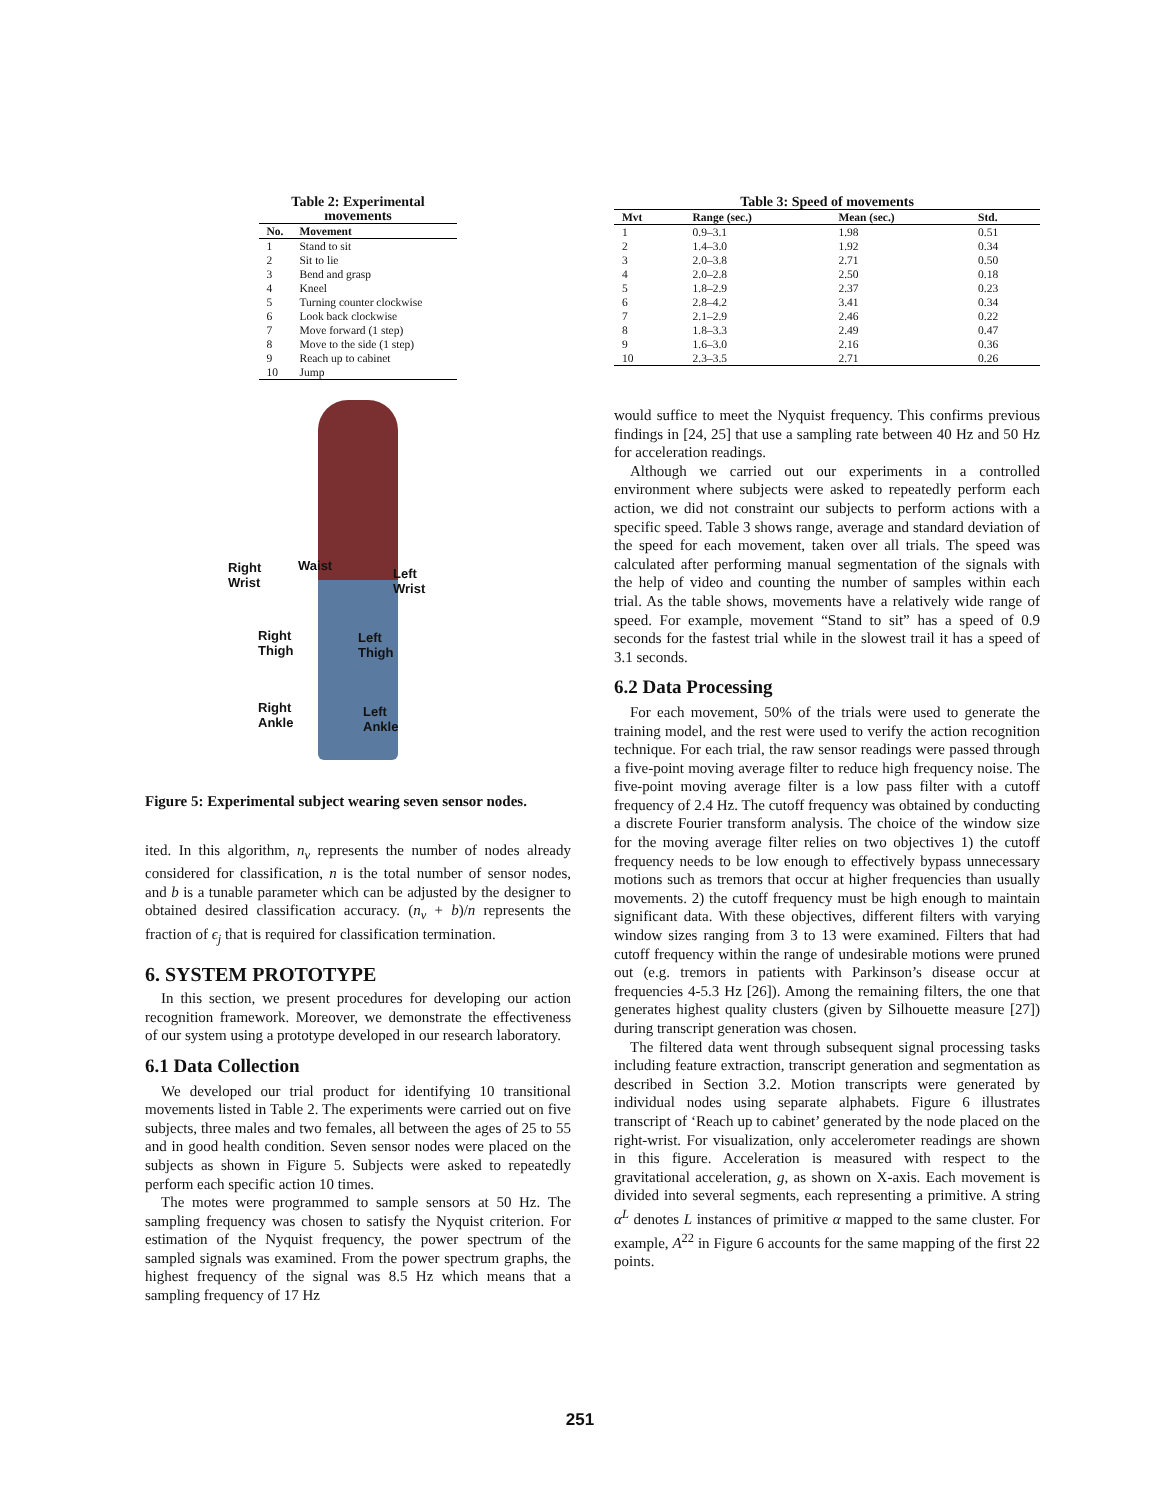Table 2: Experimental movements
| No. | Movement |
| --- | --- |
| 1 | Stand to sit |
| 2 | Sit to lie |
| 3 | Bend and grasp |
| 4 | Kneel |
| 5 | Turning counter clockwise |
| 6 | Look back clockwise |
| 7 | Move forward (1 step) |
| 8 | Move to the side (1 step) |
| 9 | Reach up to cabinet |
| 10 | Jump |
Right
Wrist
Waist
Left
Wrist
Right
Thigh
Left
Thigh
Right
Ankle
Left
Ankle
Figure 5: Experimental subject wearing seven sensor nodes.
ited. In this algorithm, n<sub>v</sub> represents the number of nodes already considered for classification, n is the total number of sensor nodes, and b is a tunable parameter which can be adjusted by the designer to obtained desired classification accuracy. (n<sub>v</sub> + b)/n represents the fraction of ϵ<sub>j</sub> that is required for classification termination.
6. SYSTEM PROTOTYPE
In this section, we present procedures for developing our action recognition framework. Moreover, we demonstrate the effectiveness of our system using a prototype developed in our research laboratory.
6.1 Data Collection
We developed our trial product for identifying 10 transitional movements listed in Table 2. The experiments were carried out on five subjects, three males and two females, all between the ages of 25 to 55 and in good health condition. Seven sensor nodes were placed on the subjects as shown in Figure 5. Subjects were asked to repeatedly perform each specific action 10 times.
The motes were programmed to sample sensors at 50 Hz. The sampling frequency was chosen to satisfy the Nyquist criterion. For estimation of the Nyquist frequency, the power spectrum of the sampled signals was examined. From the power spectrum graphs, the highest frequency of the signal was 8.5 Hz which means that a sampling frequency of 17 Hz
Table 3: Speed of movements
| Mvt | Range (sec.) | Mean (sec.) | Std. |
| --- | --- | --- | --- |
| 1 | 0.9–3.1 | 1.98 | 0.51 |
| 2 | 1.4–3.0 | 1.92 | 0.34 |
| 3 | 2.0–3.8 | 2.71 | 0.50 |
| 4 | 2.0–2.8 | 2.50 | 0.18 |
| 5 | 1.8–2.9 | 2.37 | 0.23 |
| 6 | 2.8–4.2 | 3.41 | 0.34 |
| 7 | 2.1–2.9 | 2.46 | 0.22 |
| 8 | 1.8–3.3 | 2.49 | 0.47 |
| 9 | 1.6–3.0 | 2.16 | 0.36 |
| 10 | 2.3–3.5 | 2.71 | 0.26 |
would suffice to meet the Nyquist frequency. This confirms previous findings in [24, 25] that use a sampling rate between 40 Hz and 50 Hz for acceleration readings.
Although we carried out our experiments in a controlled environment where subjects were asked to repeatedly perform each action, we did not constraint our subjects to perform actions with a specific speed. Table 3 shows range, average and standard deviation of the speed for each movement, taken over all trials. The speed was calculated after performing manual segmentation of the signals with the help of video and counting the number of samples within each trial. As the table shows, movements have a relatively wide range of speed. For example, movement “Stand to sit” has a speed of 0.9 seconds for the fastest trial while in the slowest trail it has a speed of 3.1 seconds.
6.2 Data Processing
For each movement, 50% of the trials were used to generate the training model, and the rest were used to verify the action recognition technique. For each trial, the raw sensor readings were passed through a five-point moving average filter to reduce high frequency noise. The five-point moving average filter is a low pass filter with a cutoff frequency of 2.4 Hz. The cutoff frequency was obtained by conducting a discrete Fourier transform analysis. The choice of the window size for the moving average filter relies on two objectives 1) the cutoff frequency needs to be low enough to effectively bypass unnecessary motions such as tremors that occur at higher frequencies than usually movements. 2) the cutoff frequency must be high enough to maintain significant data. With these objectives, different filters with varying window sizes ranging from 3 to 13 were examined. Filters that had cutoff frequency within the range of undesirable motions were pruned out (e.g. tremors in patients with Parkinson’s disease occur at frequencies 4-5.3 Hz [26]). Among the remaining filters, the one that generates highest quality clusters (given by Silhouette measure [27]) during transcript generation was chosen.
The filtered data went through subsequent signal processing tasks including feature extraction, transcript generation and segmentation as described in Section 3.2. Motion transcripts were generated by individual nodes using separate alphabets. Figure 6 illustrates transcript of ‘Reach up to cabinet’ generated by the node placed on the right-wrist. For visualization, only accelerometer readings are shown in this figure. Acceleration is measured with respect to the gravitational acceleration, g, as shown on X-axis. Each movement is divided into several segments, each representing a primitive. A string α<sup>L</sup> denotes L instances of primitive α mapped to the same cluster. For example, A<sup>22</sup> in Figure 6 accounts for the same mapping of the first 22 points.
251